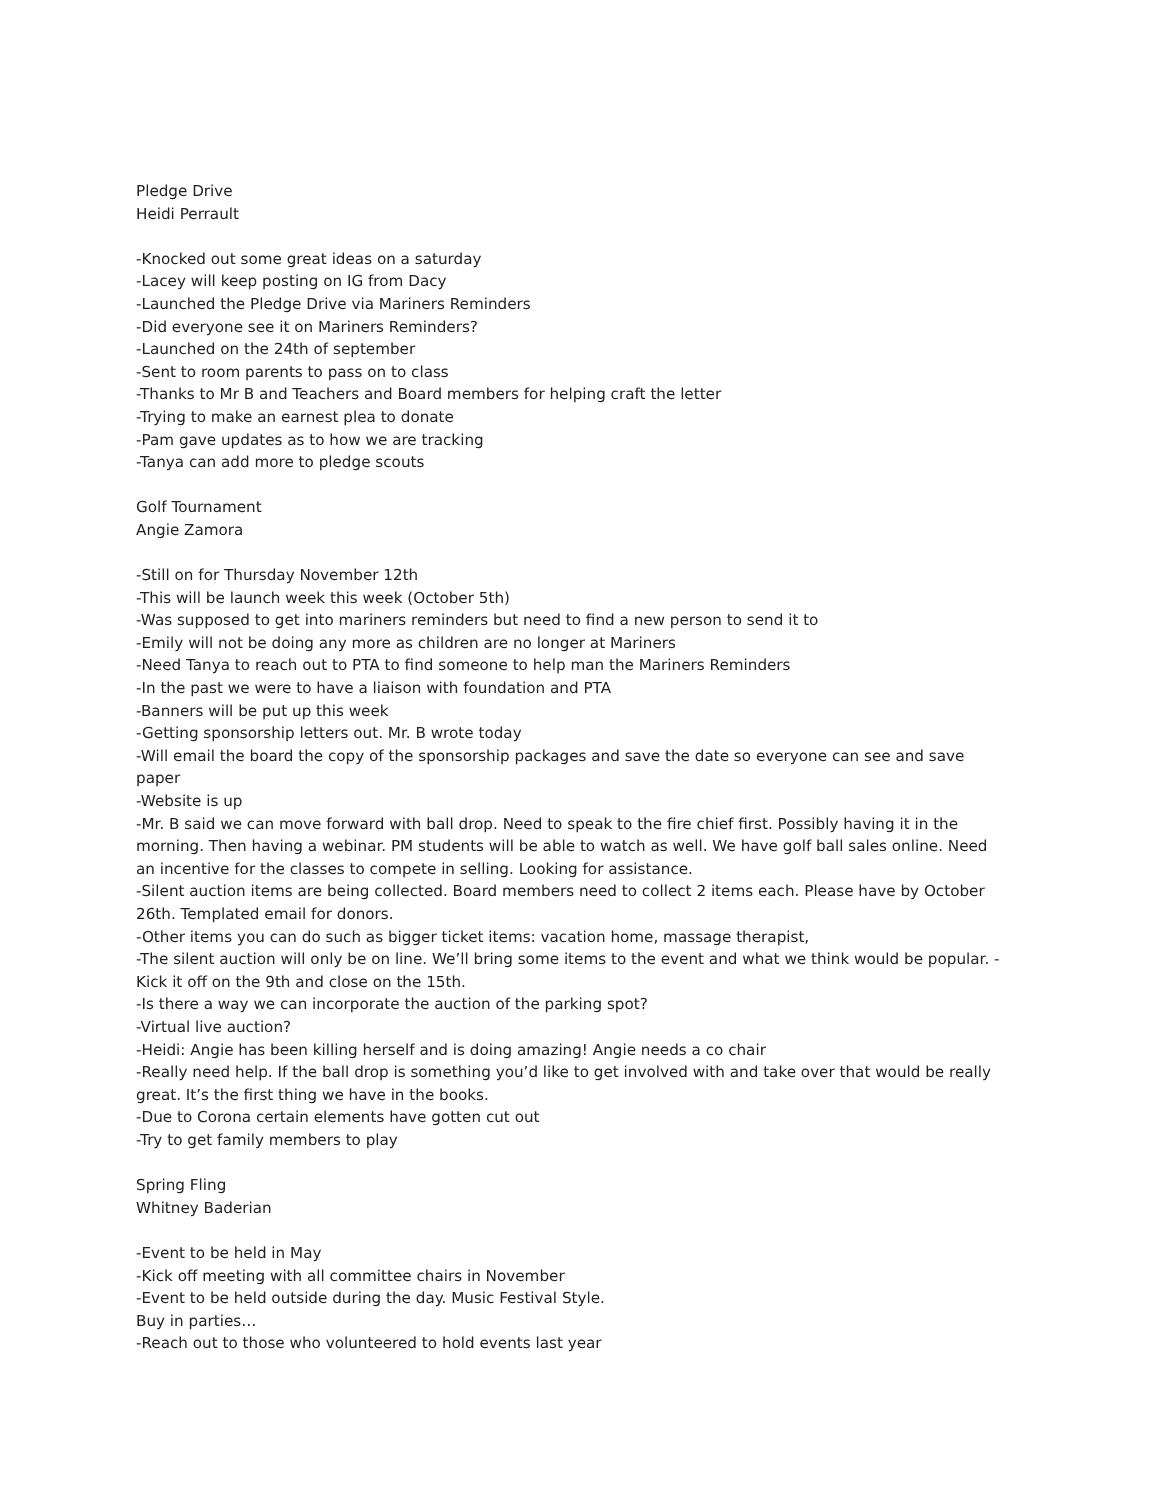Pledge Drive
Heidi Perrault
-Knocked out some great ideas on a saturday
-Lacey will keep posting on IG from Dacy
-Launched the Pledge Drive via Mariners Reminders
-Did everyone see it on Mariners Reminders?
-Launched on the 24th of september
-Sent to room parents to pass on to class
-Thanks to Mr B and Teachers and Board members for helping craft the letter
-Trying to make an earnest plea to donate
-Pam gave updates as to how we are tracking
-Tanya can add more to pledge scouts
Golf Tournament
Angie Zamora
-Still on for Thursday November 12th
-This will be launch week this week (October 5th)
-Was supposed to get into mariners reminders but need to find a new person to send it to
-Emily will not be doing any more as children are no longer at Mariners
-Need Tanya to reach out to PTA to find someone to help man the Mariners Reminders
-In the past we were to have a liaison with foundation and PTA
-Banners will be put up this week
-Getting sponsorship letters out. Mr. B wrote today
-Will email the board the copy of the sponsorship packages and save the date so everyone can see and save paper
-Website is up
-Mr. B said we can move forward with ball drop. Need to speak to the fire chief first. Possibly having it in the morning. Then having a webinar. PM students will be able to watch as well. We have golf ball sales online. Need an incentive for the classes to compete in selling. Looking for assistance.
-Silent auction items are being collected. Board members need to collect 2 items each. Please have by October 26th. Templated email for donors.
-Other items you can do such as bigger ticket items: vacation home, massage therapist,
-The silent auction will only be on line. We’ll bring some items to the event and what we think would be popular. -Kick it off on the 9th and close on the 15th.
-Is there a way we can incorporate the auction of the parking spot?
-Virtual live auction?
-Heidi: Angie has been killing herself and is doing amazing! Angie needs a co chair
-Really need help. If the ball drop is something you’d like to get involved with and take over that would be really great. It’s the first thing we have in the books.
-Due to Corona certain elements have gotten cut out
-Try to get family members to play
Spring Fling
Whitney Baderian
-Event to be held in May
-Kick off meeting with all committee chairs in November
-Event to be held outside during the day. Music Festival Style.
Buy in parties…
-Reach out to those who volunteered to hold events last year